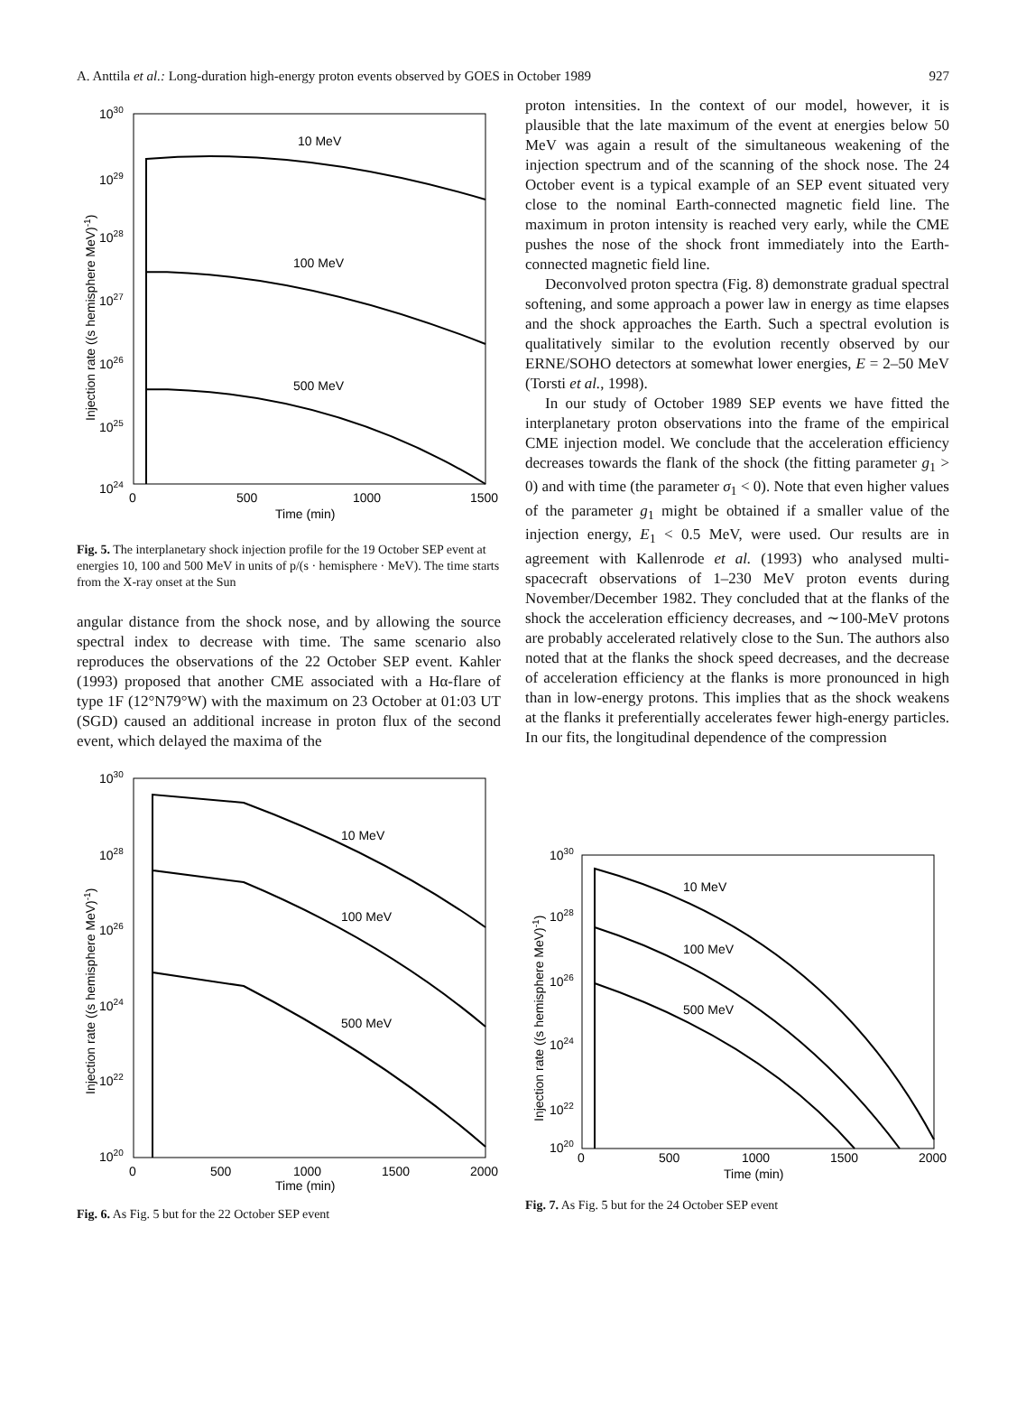A. Anttila et al.: Long-duration high-energy proton events observed by GOES in October 1989 927
1030
1029
1028
1027
1026
1025
1024
0
500
1000
1500
Time (min)
Injection rate ((s hemisphere MeV)-1)
10 MeV
100 MeV
500 MeV
Fig. 5. The interplanetary shock injection profile for the 19 October SEP event at energies 10, 100 and 500 MeV in units of p/(s · hemisphere · MeV). The time starts from the X-ray onset at the Sun
angular distance from the shock nose, and by allowing the source spectral index to decrease with time. The same scenario also reproduces the observations of the 22 October SEP event. Kahler (1993) proposed that another CME associated with a Hα-flare of type 1F (12°N79°W) with the maximum on 23 October at 01:03 UT (SGD) caused an additional increase in proton flux of the second event, which delayed the maxima of the
proton intensities. In the context of our model, however, it is plausible that the late maximum of the event at energies below 50 MeV was again a result of the simultaneous weakening of the injection spectrum and of the scanning of the shock nose. The 24 October event is a typical example of an SEP event situated very close to the nominal Earth-connected magnetic field line. The maximum in proton intensity is reached very early, while the CME pushes the nose of the shock front immediately into the Earth-connected magnetic field line.
Deconvolved proton spectra (Fig. 8) demonstrate gradual spectral softening, and some approach a power law in energy as time elapses and the shock approaches the Earth. Such a spectral evolution is qualitatively similar to the evolution recently observed by our ERNE/SOHO detectors at somewhat lower energies, E = 2–50 MeV (Torsti et al., 1998).
In our study of October 1989 SEP events we have fitted the interplanetary proton observations into the frame of the empirical CME injection model. We conclude that the acceleration efficiency decreases towards the flank of the shock (the fitting parameter g<sub>1</sub> > 0) and with time (the parameter σ<sub>1</sub> < 0). Note that even higher values of the parameter g<sub>1</sub> might be obtained if a smaller value of the injection energy, E<sub>1</sub> < 0.5 MeV, were used. Our results are in agreement with Kallenrode et al. (1993) who analysed multi-spacecraft observations of 1–230 MeV proton events during November/December 1982. They concluded that at the flanks of the shock the acceleration efficiency decreases, and ∼100-MeV protons are probably accelerated relatively close to the Sun. The authors also noted that at the flanks the shock speed decreases, and the decrease of acceleration efficiency at the flanks is more pronounced in high than in low-energy protons. This implies that as the shock weakens at the flanks it preferentially accelerates fewer high-energy particles. In our fits, the longitudinal dependence of the compression
1030
1028
1026
1024
1022
1020
0
500
1000
1500
2000
Time (min)
Injection rate ((s hemisphere MeV)-1)
10 MeV
100 MeV
500 MeV
Fig. 6. As Fig. 5 but for the 22 October SEP event
1030
1028
1026
1024
1022
1020
0
500
1000
1500
2000
Time (min)
Injection rate ((s hemisphere MeV)-1)
10 MeV
100 MeV
500 MeV
Fig. 7. As Fig. 5 but for the 24 October SEP event